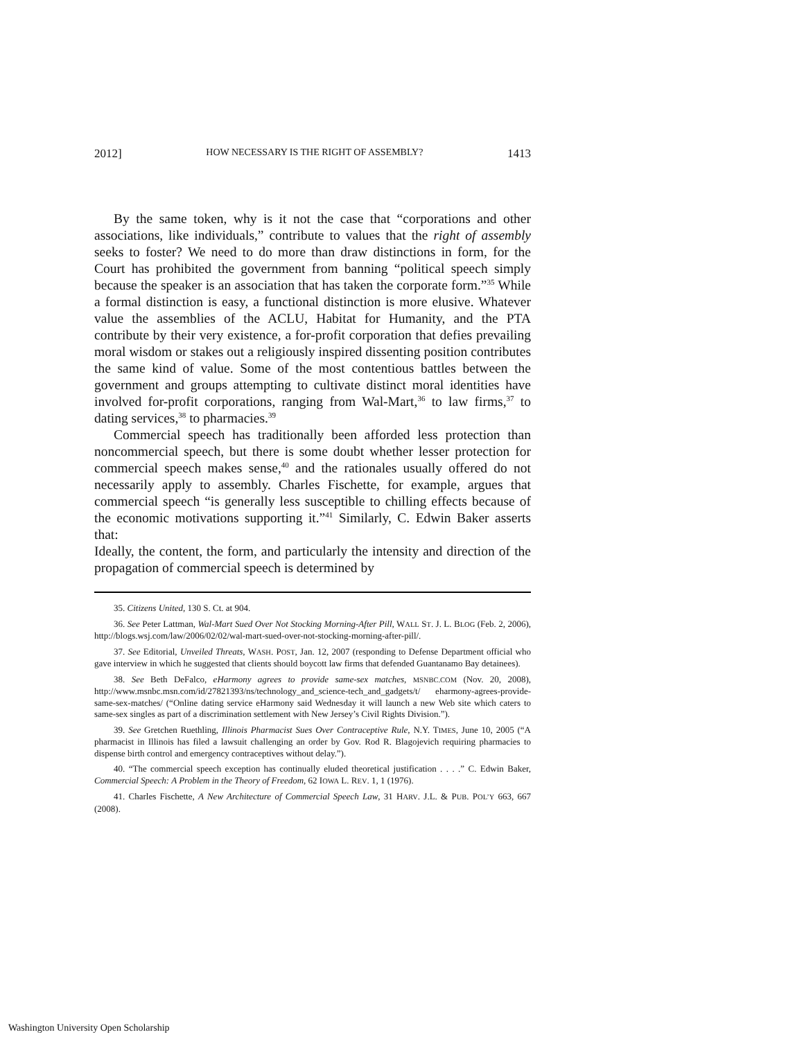2012] HOW NECESSARY IS THE RIGHT OF ASSEMBLY? 1413
By the same token, why is it not the case that “corporations and other associations, like individuals,” contribute to values that the right of assembly seeks to foster? We need to do more than draw distinctions in form, for the Court has prohibited the government from banning “political speech simply because the speaker is an association that has taken the corporate form.”<sup>35</sup> While a formal distinction is easy, a functional distinction is more elusive. Whatever value the assemblies of the ACLU, Habitat for Humanity, and the PTA contribute by their very existence, a for-profit corporation that defies prevailing moral wisdom or stakes out a religiously inspired dissenting position contributes the same kind of value. Some of the most contentious battles between the government and groups attempting to cultivate distinct moral identities have involved for-profit corporations, ranging from Wal-Mart,<sup>36</sup> to law firms,<sup>37</sup> to dating services,<sup>38</sup> to pharmacies.<sup>39</sup>
Commercial speech has traditionally been afforded less protection than noncommercial speech, but there is some doubt whether lesser protection for commercial speech makes sense,<sup>40</sup> and the rationales usually offered do not necessarily apply to assembly. Charles Fischette, for example, argues that commercial speech “is generally less susceptible to chilling effects because of the economic motivations supporting it.”<sup>41</sup> Similarly, C. Edwin Baker asserts that:
Ideally, the content, the form, and particularly the intensity and direction of the propagation of commercial speech is determined by
35. Citizens United, 130 S. Ct. at 904.
36. See Peter Lattman, Wal-Mart Sued Over Not Stocking Morning-After Pill, WALL ST. J. L. BLOG (Feb. 2, 2006), http://blogs.wsj.com/law/2006/02/02/wal-mart-sued-over-not-stocking-morning-after-pill/.
37. See Editorial, Unveiled Threats, WASH. POST, Jan. 12, 2007 (responding to Defense Department official who gave interview in which he suggested that clients should boycott law firms that defended Guantanamo Bay detainees).
38. See Beth DeFalco, eHarmony agrees to provide same-sex matches, MSNBC.COM (Nov. 20, 2008), http://www.msnbc.msn.com/id/27821393/ns/technology_and_science-tech_and_gadgets/t/ eharmony-agrees-provide-same-sex-matches/ (“Online dating service eHarmony said Wednesday it will launch a new Web site which caters to same-sex singles as part of a discrimination settlement with New Jersey’s Civil Rights Division.”).
39. See Gretchen Ruethling, Illinois Pharmacist Sues Over Contraceptive Rule, N.Y. TIMES, June 10, 2005 (“A pharmacist in Illinois has filed a lawsuit challenging an order by Gov. Rod R. Blagojevich requiring pharmacies to dispense birth control and emergency contraceptives without delay.”).
40. “The commercial speech exception has continually eluded theoretical justification . . . .” C. Edwin Baker, Commercial Speech: A Problem in the Theory of Freedom, 62 IOWA L. REV. 1, 1 (1976).
41. Charles Fischette, A New Architecture of Commercial Speech Law, 31 HARV. J.L. & PUB. POL’Y 663, 667 (2008).
Washington University Open Scholarship